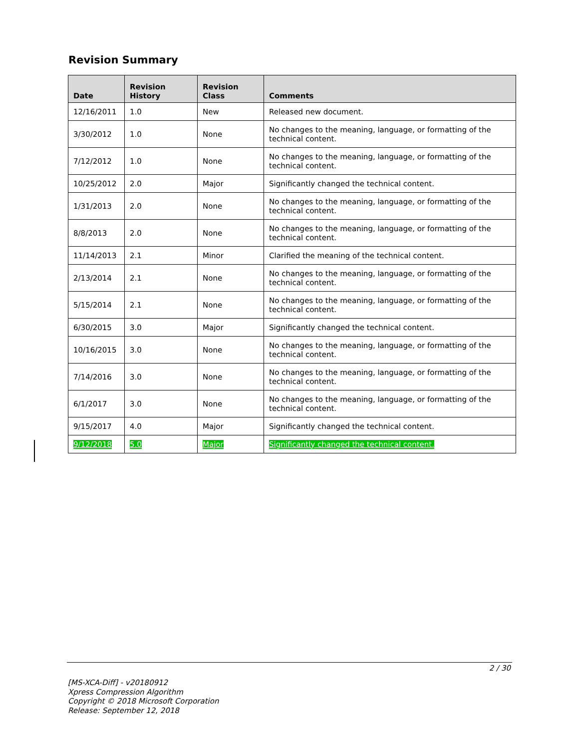Revision Summary
| Date | Revision History | Revision Class | Comments |
| --- | --- | --- | --- |
| 12/16/2011 | 1.0 | New | Released new document. |
| 3/30/2012 | 1.0 | None | No changes to the meaning, language, or formatting of the technical content. |
| 7/12/2012 | 1.0 | None | No changes to the meaning, language, or formatting of the technical content. |
| 10/25/2012 | 2.0 | Major | Significantly changed the technical content. |
| 1/31/2013 | 2.0 | None | No changes to the meaning, language, or formatting of the technical content. |
| 8/8/2013 | 2.0 | None | No changes to the meaning, language, or formatting of the technical content. |
| 11/14/2013 | 2.1 | Minor | Clarified the meaning of the technical content. |
| 2/13/2014 | 2.1 | None | No changes to the meaning, language, or formatting of the technical content. |
| 5/15/2014 | 2.1 | None | No changes to the meaning, language, or formatting of the technical content. |
| 6/30/2015 | 3.0 | Major | Significantly changed the technical content. |
| 10/16/2015 | 3.0 | None | No changes to the meaning, language, or formatting of the technical content. |
| 7/14/2016 | 3.0 | None | No changes to the meaning, language, or formatting of the technical content. |
| 6/1/2017 | 3.0 | None | No changes to the meaning, language, or formatting of the technical content. |
| 9/15/2017 | 4.0 | Major | Significantly changed the technical content. |
| 9/12/2018 | 5.0 | Major | Significantly changed the technical content. |
2 / 30
[MS-XCA-Diff] - v20180912
Xpress Compression Algorithm
Copyright © 2018 Microsoft Corporation
Release: September 12, 2018